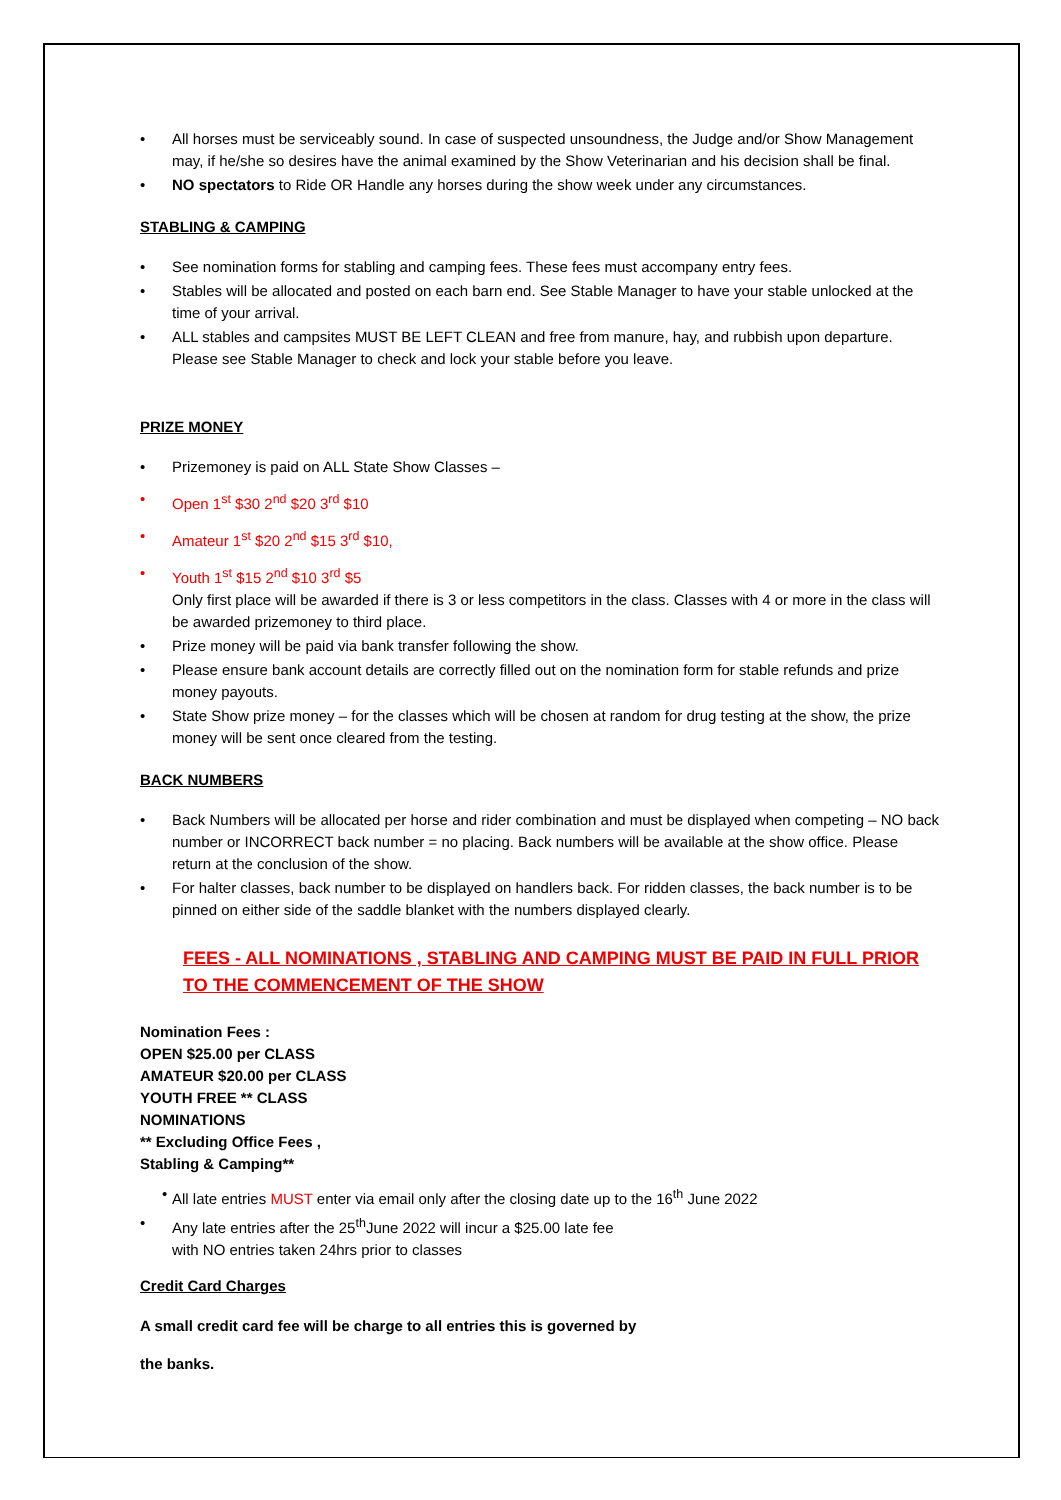• All horses must be serviceably sound. In case of suspected unsoundness, the Judge and/or Show Management may, if he/she so desires have the animal examined by the Show Veterinarian and his decision shall be final.
• NO spectators to Ride OR Handle any horses during the show week under any circumstances.
STABLING & CAMPING
• See nomination forms for stabling and camping fees. These fees must accompany entry fees.
• Stables will be allocated and posted on each barn end. See Stable Manager to have your stable unlocked at the time of your arrival.
• ALL stables and campsites MUST BE LEFT CLEAN and free from manure, hay, and rubbish upon departure. Please see Stable Manager to check and lock your stable before you leave.
PRIZE MONEY
• Prizemoney is paid on ALL State Show Classes –
• Open 1<sup>st</sup> $30 2<sup>nd</sup> $20 3<sup>rd</sup> $10
• Amateur 1<sup>st</sup> $20 2<sup>nd</sup> $15 3<sup>rd</sup> $10,
• Youth 1<sup>st</sup> $15 2<sup>nd</sup> $10 3<sup>rd</sup> $5
Only first place will be awarded if there is 3 or less competitors in the class. Classes with 4 or more in the class will be awarded prizemoney to third place.
• Prize money will be paid via bank transfer following the show.
• Please ensure bank account details are correctly filled out on the nomination form for stable refunds and prize money payouts.
• State Show prize money – for the classes which will be chosen at random for drug testing at the show, the prize money will be sent once cleared from the testing.
BACK NUMBERS
• Back Numbers will be allocated per horse and rider combination and must be displayed when competing – NO back number or INCORRECT back number = no placing. Back numbers will be available at the show office. Please return at the conclusion of the show.
• For halter classes, back number to be displayed on handlers back. For ridden classes, the back number is to be pinned on either side of the saddle blanket with the numbers displayed clearly.
FEES - ALL NOMINATIONS , STABLING AND CAMPING MUST BE PAID IN FULL PRIOR TO THE COMMENCEMENT OF THE SHOW
Nomination Fees :
OPEN $25.00 per CLASS
AMATEUR $20.00 per CLASS
YOUTH FREE ** CLASS
NOMINATIONS
** Excluding Office Fees ,
Stabling & Camping**
• All late entries MUST enter via email only after the closing date up to the 16<sup>th</sup> June 2022
• Any late entries after the 25<sup>th</sup>June 2022 will incur a $25.00 late fee
with NO entries taken 24hrs prior to classes
Credit Card Charges
A small credit card fee will be charge to all entries this is governed by
the banks.